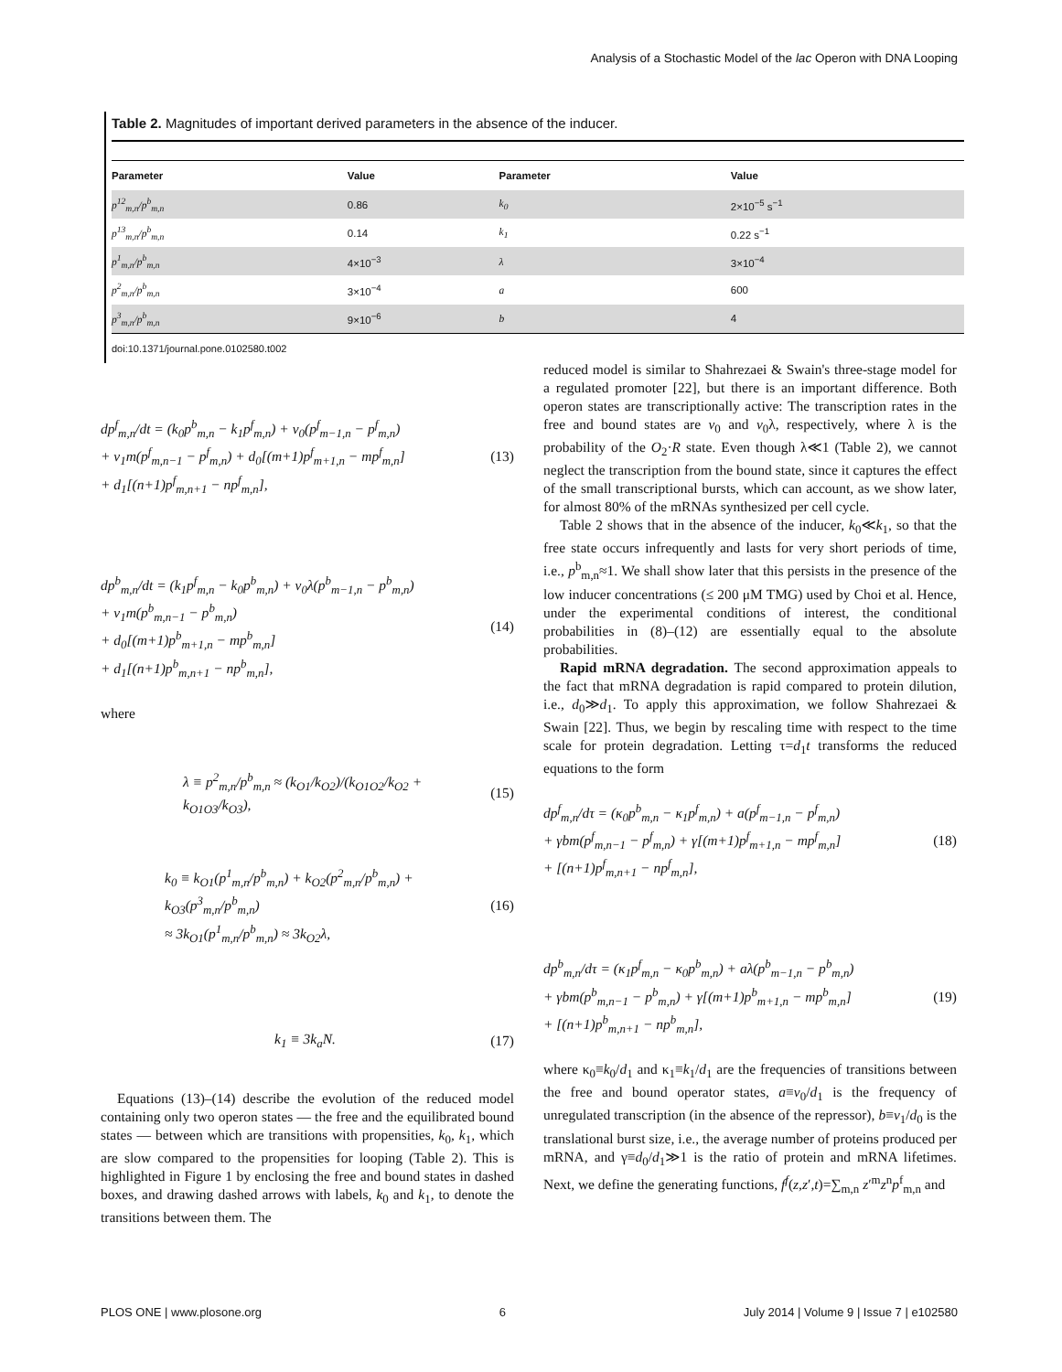Analysis of a Stochastic Model of the lac Operon with DNA Looping
Table 2. Magnitudes of important derived parameters in the absence of the inducer.
| Parameter | Value | Parameter | Value |
| --- | --- | --- | --- |
| p<sup>12</sup><sub>m,n</sub>/p<sup>b</sup><sub>m,n</sub> | 0.86 | k<sub>0</sub> | 2×10<sup>−5</sup> s<sup>−1</sup> |
| p<sup>13</sup><sub>m,n</sub>/p<sup>b</sup><sub>m,n</sub> | 0.14 | k<sub>1</sub> | 0.22 s<sup>−1</sup> |
| p<sup>1</sup><sub>m,n</sub>/p<sup>b</sup><sub>m,n</sub> | 4×10<sup>−3</sup> | λ | 3×10<sup>−4</sup> |
| p<sup>2</sup><sub>m,n</sub>/p<sup>b</sup><sub>m,n</sub> | 3×10<sup>−4</sup> | a | 600 |
| p<sup>3</sup><sub>m,n</sub>/p<sup>b</sup><sub>m,n</sub> | 9×10<sup>−6</sup> | b | 4 |
doi:10.1371/journal.pone.0102580.t002
dp<sup>f</sup><sub>m,n</sub>/dt = (k<sub>0</sub>p<sup>b</sup><sub>m,n</sub> − k<sub>1</sub>p<sup>f</sup><sub>m,n</sub>) + v<sub>0</sub>(p<sup>f</sup><sub>m−1,n</sub> − p<sup>f</sup><sub>m,n</sub>)
+ v<sub>1</sub>m(p<sup>f</sup><sub>m,n−1</sub> − p<sup>f</sup><sub>m,n</sub>) + d<sub>0</sub>[(m+1)p<sup>f</sup><sub>m+1,n</sub> − mp<sup>f</sup><sub>m,n</sub>]
+ d<sub>1</sub>[(n+1)p<sup>f</sup><sub>m,n+1</sub> − np<sup>f</sup><sub>m,n</sub>],
(13)
dp<sup>b</sup><sub>m,n</sub>/dt = (k<sub>1</sub>p<sup>f</sup><sub>m,n</sub> − k<sub>0</sub>p<sup>b</sup><sub>m,n</sub>) + v<sub>0</sub>λ(p<sup>b</sup><sub>m−1,n</sub> − p<sup>b</sup><sub>m,n</sub>)
+ v<sub>1</sub>m(p<sup>b</sup><sub>m,n−1</sub> − p<sup>b</sup><sub>m,n</sub>)
+ d<sub>0</sub>[(m+1)p<sup>b</sup><sub>m+1,n</sub> − mp<sup>b</sup><sub>m,n</sub>]
+ d<sub>1</sub>[(n+1)p<sup>b</sup><sub>m,n+1</sub> − np<sup>b</sup><sub>m,n</sub>],
(14)
where
λ ≡ p<sup>2</sup><sub>m,n</sub>/p<sup>b</sup><sub>m,n</sub> ≈ (k<sub>O1</sub>/k<sub>O2</sub>)/(k<sub>O1O2</sub>/k<sub>O2</sub> + k<sub>O1O3</sub>/k<sub>O3</sub>),
(15)
k<sub>0</sub> ≡ k<sub>O1</sub>(p<sup>1</sup><sub>m,n</sub>/p<sup>b</sup><sub>m,n</sub>) + k<sub>O2</sub>(p<sup>2</sup><sub>m,n</sub>/p<sup>b</sup><sub>m,n</sub>) + k<sub>O3</sub>(p<sup>3</sup><sub>m,n</sub>/p<sup>b</sup><sub>m,n</sub>)
≈ 3k<sub>O1</sub>(p<sup>1</sup><sub>m,n</sub>/p<sup>b</sup><sub>m,n</sub>) ≈ 3k<sub>O2</sub>λ,
(16)
k<sub>1</sub> ≡ 3k<sub>a</sub>N. (17)
Equations (13)–(14) describe the evolution of the reduced model containing only two operon states — the free and the equilibrated bound states — between which are transitions with propensities, k<sub>0</sub>, k<sub>1</sub>, which are slow compared to the propensities for looping (Table 2). This is highlighted in Figure 1 by enclosing the free and bound states in dashed boxes, and drawing dashed arrows with labels, k<sub>0</sub> and k<sub>1</sub>, to denote the transitions between them. The
reduced model is similar to Shahrezaei & Swain's three-stage model for a regulated promoter [22], but there is an important difference. Both operon states are transcriptionally active: The transcription rates in the free and bound states are v<sub>0</sub> and v<sub>0</sub>λ, respectively, where λ is the probability of the O<sub>2</sub>·R state. Even though λ≪1 (Table 2), we cannot neglect the transcription from the bound state, since it captures the effect of the small transcriptional bursts, which can account, as we show later, for almost 80% of the mRNAs synthesized per cell cycle.
Table 2 shows that in the absence of the inducer, k<sub>0</sub>≪k<sub>1</sub>, so that the free state occurs infrequently and lasts for very short periods of time, i.e., p<sup>b</sup><sub>m,n</sub>≈1. We shall show later that this persists in the presence of the low inducer concentrations (≤ 200 μM TMG) used by Choi et al. Hence, under the experimental conditions of interest, the conditional probabilities in (8)–(12) are essentially equal to the absolute probabilities.
Rapid mRNA degradation. The second approximation appeals to the fact that mRNA degradation is rapid compared to protein dilution, i.e., d<sub>0</sub>≫d<sub>1</sub>. To apply this approximation, we follow Shahrezaei & Swain [22]. Thus, we begin by rescaling time with respect to the time scale for protein degradation. Letting τ=d<sub>1</sub>t transforms the reduced equations to the form
dp<sup>f</sup><sub>m,n</sub>/dτ = (κ<sub>0</sub>p<sup>b</sup><sub>m,n</sub> − κ<sub>1</sub>p<sup>f</sup><sub>m,n</sub>) + a(p<sup>f</sup><sub>m−1,n</sub> − p<sup>f</sup><sub>m,n</sub>)
+ γbm(p<sup>f</sup><sub>m,n−1</sub> − p<sup>f</sup><sub>m,n</sub>) + γ[(m+1)p<sup>f</sup><sub>m+1,n</sub> − mp<sup>f</sup><sub>m,n</sub>]
+ [(n+1)p<sup>f</sup><sub>m,n+1</sub> − np<sup>f</sup><sub>m,n</sub>],
(18)
dp<sup>b</sup><sub>m,n</sub>/dτ = (κ<sub>1</sub>p<sup>f</sup><sub>m,n</sub> − κ<sub>0</sub>p<sup>b</sup><sub>m,n</sub>) + aλ(p<sup>b</sup><sub>m−1,n</sub> − p<sup>b</sup><sub>m,n</sub>)
+ γbm(p<sup>b</sup><sub>m,n−1</sub> − p<sup>b</sup><sub>m,n</sub>) + γ[(m+1)p<sup>b</sup><sub>m+1,n</sub> − mp<sup>b</sup><sub>m,n</sub>]
+ [(n+1)p<sup>b</sup><sub>m,n+1</sub> − np<sup>b</sup><sub>m,n</sub>],
(19)
where κ<sub>0</sub>≡k<sub>0</sub>/d<sub>1</sub> and κ<sub>1</sub>≡k<sub>1</sub>/d<sub>1</sub> are the frequencies of transitions between the free and bound operator states, a≡v<sub>0</sub>/d<sub>1</sub> is the frequency of unregulated transcription (in the absence of the repressor), b≡v<sub>1</sub>/d<sub>0</sub> is the translational burst size, i.e., the average number of proteins produced per mRNA, and γ≡d<sub>0</sub>/d<sub>1</sub>≫1 is the ratio of protein and mRNA lifetimes. Next, we define the generating functions, f<sup>f</sup>(z,z′,t)=∑<sub>m,n</sub> z′<sup>m</sup>z<sup>n</sup>p<sup>f</sup><sub>m,n</sub> and
PLOS ONE | www.plosone.org 6 July 2014 | Volume 9 | Issue 7 | e102580